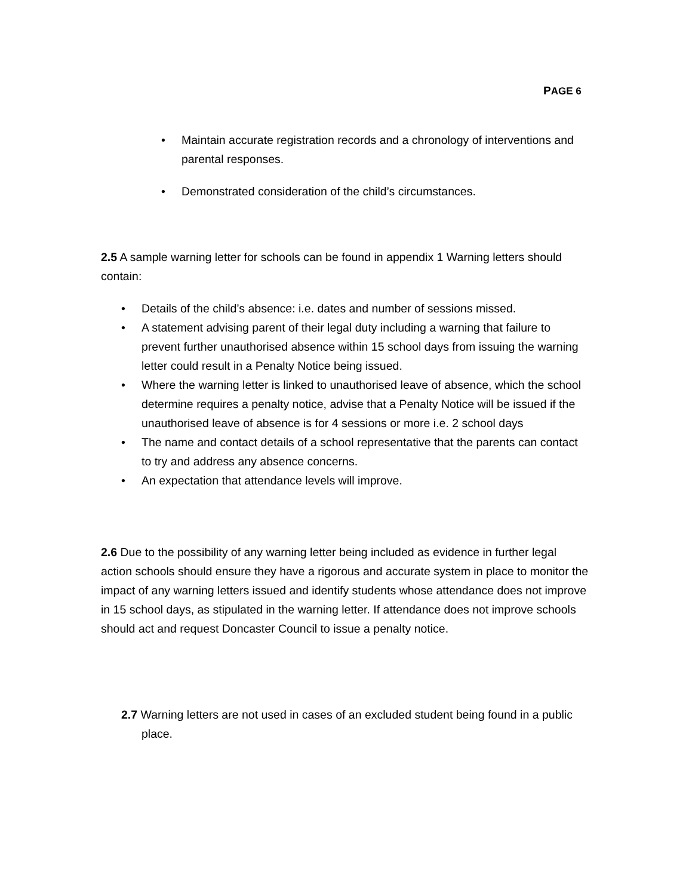PAGE 6
Maintain accurate registration records and a chronology of interventions and parental responses.
Demonstrated consideration of the child’s circumstances.
2.5 A sample warning letter for schools can be found in appendix 1 Warning letters should contain:
Details of the child’s absence: i.e. dates and number of sessions missed.
A statement advising parent of their legal duty including a warning that failure to prevent further unauthorised absence within 15 school days from issuing the warning letter could result in a Penalty Notice being issued.
Where the warning letter is linked to unauthorised leave of absence, which the school determine requires a penalty notice, advise that a Penalty Notice will be issued if the unauthorised leave of absence is for 4 sessions or more i.e. 2 school days
The name and contact details of a school representative that the parents can contact to try and address any absence concerns.
An expectation that attendance levels will improve.
2.6 Due to the possibility of any warning letter being included as evidence in further legal action schools should ensure they have a rigorous and accurate system in place to monitor the impact of any warning letters issued and identify students whose attendance does not improve in 15 school days, as stipulated in the warning letter. If attendance does not improve schools should act and request Doncaster Council to issue a penalty notice.
2.7 Warning letters are not used in cases of an excluded student being found in a public place.